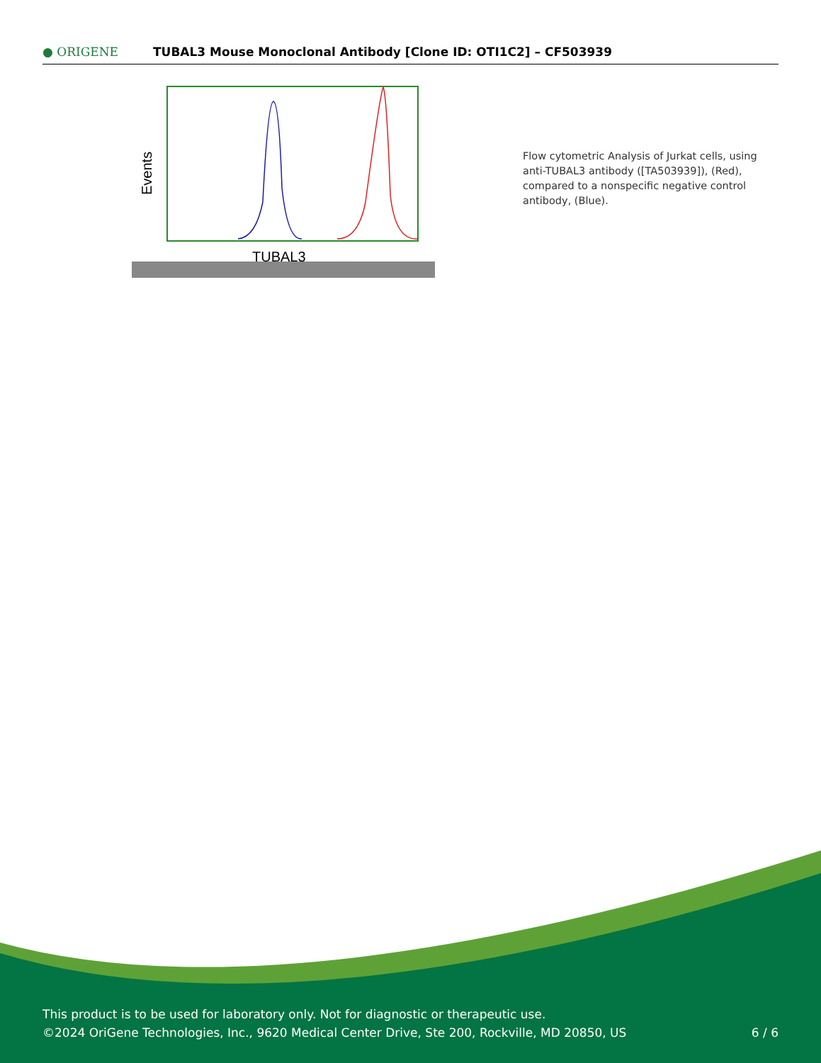● ORIGENE
TUBAL3 Mouse Monoclonal Antibody [Clone ID: OTI1C2] – CF503939
Events
TUBAL3
Flow cytometric Analysis of Jurkat cells, using anti-TUBAL3 antibody ([TA503939]), (Red), compared to a nonspecific negative control antibody, (Blue).
This product is to be used for laboratory only. Not for diagnostic or therapeutic use.
©2024 OriGene Technologies, Inc., 9620 Medical Center Drive, Ste 200, Rockville, MD 20850, US 6 / 6